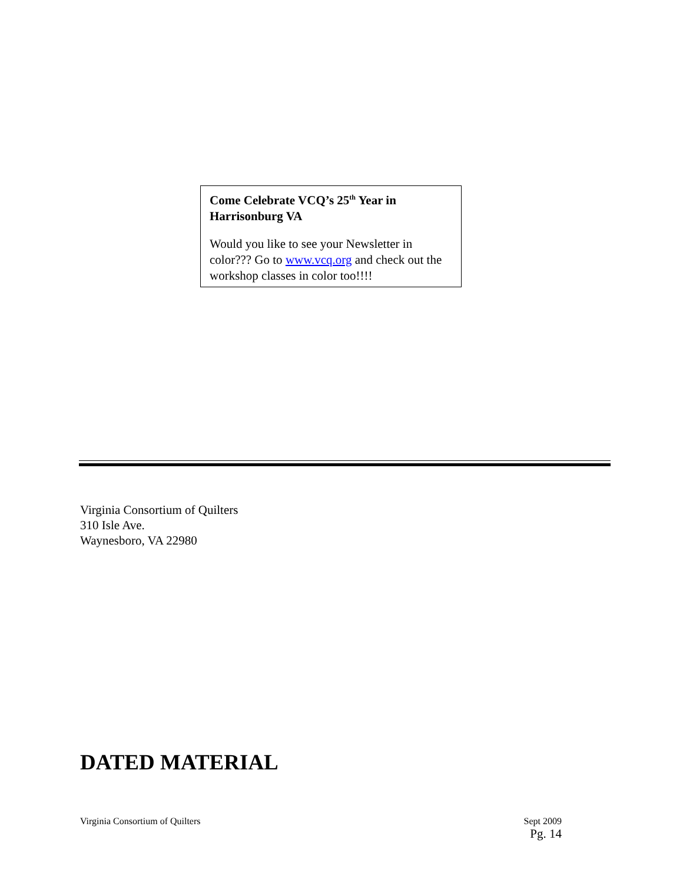Come Celebrate VCQ’s 25<sup>th</sup> Year in Harrisonburg VA
Would you like to see your Newsletter in color??? Go to www.vcq.org and check out the workshop classes in color too!!!!
Virginia Consortium of Quilters
310 Isle Ave.
Waynesboro, VA 22980
DATED MATERIAL
Virginia Consortium of Quilters
Sept 2009
Pg. 14